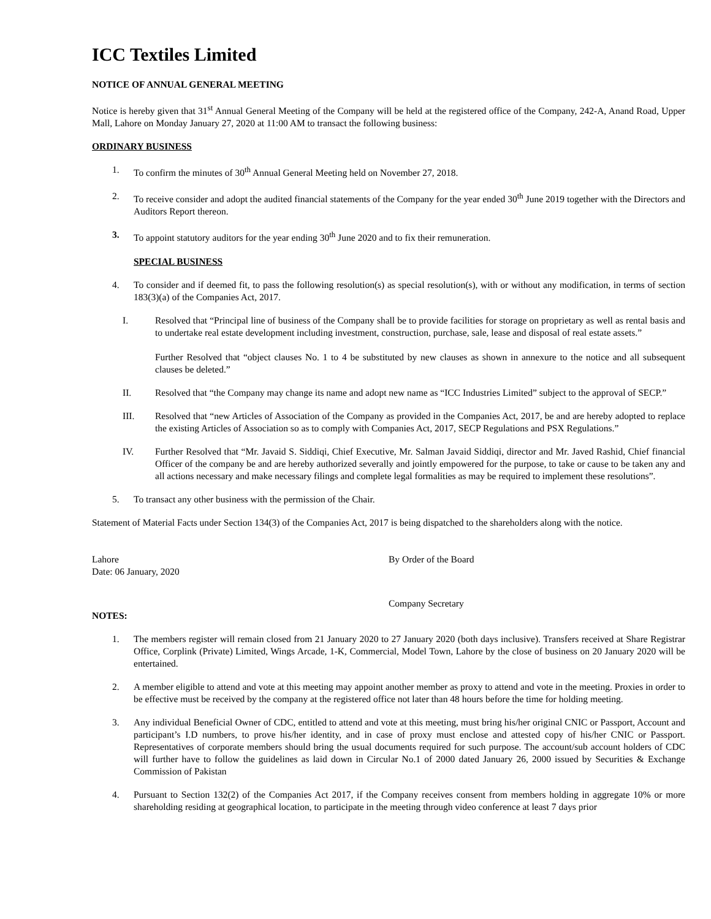ICC Textiles Limited
NOTICE OF ANNUAL GENERAL MEETING
Notice is hereby given that 31<sup>st</sup> Annual General Meeting of the Company will be held at the registered office of the Company, 242-A, Anand Road, Upper Mall, Lahore on Monday January 27, 2020 at 11:00 AM to transact the following business:
ORDINARY BUSINESS
1. To confirm the minutes of 30<sup>th</sup> Annual General Meeting held on November 27, 2018.
2. To receive consider and adopt the audited financial statements of the Company for the year ended 30<sup>th</sup> June 2019 together with the Directors and Auditors Report thereon.
3. To appoint statutory auditors for the year ending 30<sup>th</sup> June 2020 and to fix their remuneration.
SPECIAL BUSINESS
4. To consider and if deemed fit, to pass the following resolution(s) as special resolution(s), with or without any modification, in terms of section 183(3)(a) of the Companies Act, 2017.
I. Resolved that “Principal line of business of the Company shall be to provide facilities for storage on proprietary as well as rental basis and to undertake real estate development including investment, construction, purchase, sale, lease and disposal of real estate assets.”
Further Resolved that “object clauses No. 1 to 4 be substituted by new clauses as shown in annexure to the notice and all subsequent clauses be deleted.”
II. Resolved that “the Company may change its name and adopt new name as “ICC Industries Limited” subject to the approval of SECP.”
III. Resolved that “new Articles of Association of the Company as provided in the Companies Act, 2017, be and are hereby adopted to replace the existing Articles of Association so as to comply with Companies Act, 2017, SECP Regulations and PSX Regulations.”
IV. Further Resolved that “Mr. Javaid S. Siddiqi, Chief Executive, Mr. Salman Javaid Siddiqi, director and Mr. Javed Rashid, Chief financial Officer of the company be and are hereby authorized severally and jointly empowered for the purpose, to take or cause to be taken any and all actions necessary and make necessary filings and complete legal formalities as may be required to implement these resolutions”.
5. To transact any other business with the permission of the Chair.
Statement of Material Facts under Section 134(3) of the Companies Act, 2017 is being dispatched to the shareholders along with the notice.
Lahore
Date: 06 January, 2020
By Order of the Board
Company Secretary
NOTES:
1. The members register will remain closed from 21 January 2020 to 27 January 2020 (both days inclusive). Transfers received at Share Registrar Office, Corplink (Private) Limited, Wings Arcade, 1-K, Commercial, Model Town, Lahore by the close of business on 20 January 2020 will be entertained.
2. A member eligible to attend and vote at this meeting may appoint another member as proxy to attend and vote in the meeting. Proxies in order to be effective must be received by the company at the registered office not later than 48 hours before the time for holding meeting.
3. Any individual Beneficial Owner of CDC, entitled to attend and vote at this meeting, must bring his/her original CNIC or Passport, Account and participant’s I.D numbers, to prove his/her identity, and in case of proxy must enclose and attested copy of his/her CNIC or Passport. Representatives of corporate members should bring the usual documents required for such purpose. The account/sub account holders of CDC will further have to follow the guidelines as laid down in Circular No.1 of 2000 dated January 26, 2000 issued by Securities & Exchange Commission of Pakistan
4. Pursuant to Section 132(2) of the Companies Act 2017, if the Company receives consent from members holding in aggregate 10% or more shareholding residing at geographical location, to participate in the meeting through video conference at least 7 days prior